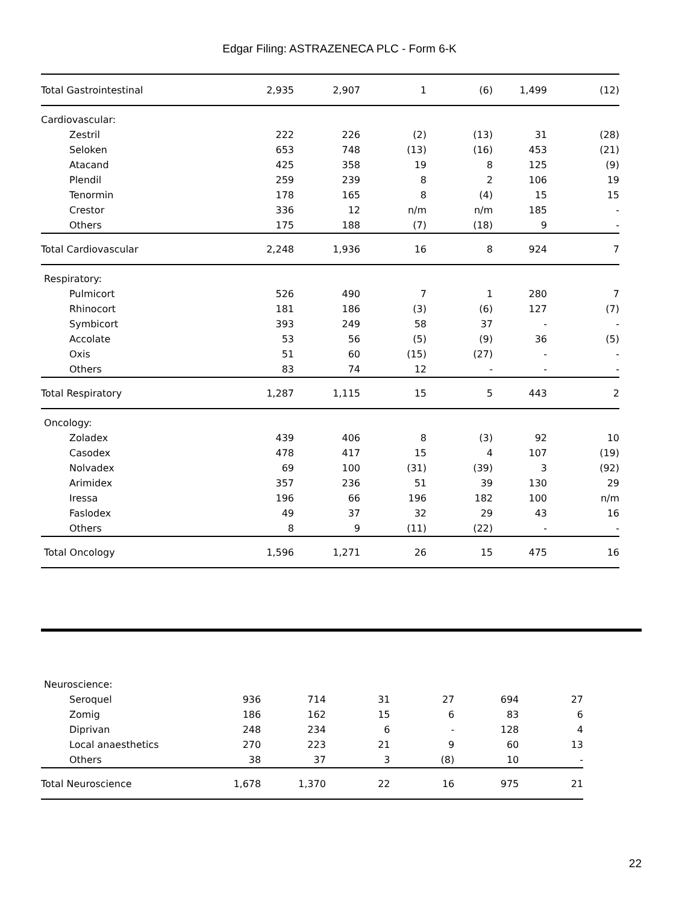Edgar Filing: ASTRAZENECA PLC - Form 6-K
| Total Gastrointestinal | 2,935 | 2,907 | 1 | (6) | 1,499 | (12) |
| Cardiovascular: | | | | | | |
| Zestril | 222 | 226 | (2) | (13) | 31 | (28) |
| Seloken | 653 | 748 | (13) | (16) | 453 | (21) |
| Atacand | 425 | 358 | 19 | 8 | 125 | (9) |
| Plendil | 259 | 239 | 8 | 2 | 106 | 19 |
| Tenormin | 178 | 165 | 8 | (4) | 15 | 15 |
| Crestor | 336 | 12 | n/m | n/m | 185 | - |
| Others | 175 | 188 | (7) | (18) | 9 | - |
| Total Cardiovascular | 2,248 | 1,936 | 16 | 8 | 924 | 7 |
| Respiratory: | | | | | | |
| Pulmicort | 526 | 490 | 7 | 1 | 280 | 7 |
| Rhinocort | 181 | 186 | (3) | (6) | 127 | (7) |
| Symbicort | 393 | 249 | 58 | 37 | - | - |
| Accolate | 53 | 56 | (5) | (9) | 36 | (5) |
| Oxis | 51 | 60 | (15) | (27) | - | - |
| Others | 83 | 74 | 12 | - | - | - |
| Total Respiratory | 1,287 | 1,115 | 15 | 5 | 443 | 2 |
| Oncology: | | | | | | |
| Zoladex | 439 | 406 | 8 | (3) | 92 | 10 |
| Casodex | 478 | 417 | 15 | 4 | 107 | (19) |
| Nolvadex | 69 | 100 | (31) | (39) | 3 | (92) |
| Arimidex | 357 | 236 | 51 | 39 | 130 | 29 |
| Iressa | 196 | 66 | 196 | 182 | 100 | n/m |
| Faslodex | 49 | 37 | 32 | 29 | 43 | 16 |
| Others | 8 | 9 | (11) | (22) | - | - |
| Total Oncology | 1,596 | 1,271 | 26 | 15 | 475 | 16 |
| Neuroscience: | | | | | | |
| Seroquel | 936 | 714 | 31 | 27 | 694 | 27 |
| Zomig | 186 | 162 | 15 | 6 | 83 | 6 |
| Diprivan | 248 | 234 | 6 | - | 128 | 4 |
| Local anaesthetics | 270 | 223 | 21 | 9 | 60 | 13 |
| Others | 38 | 37 | 3 | (8) | 10 | - |
| Total Neuroscience | 1,678 | 1,370 | 22 | 16 | 975 | 21 |
22